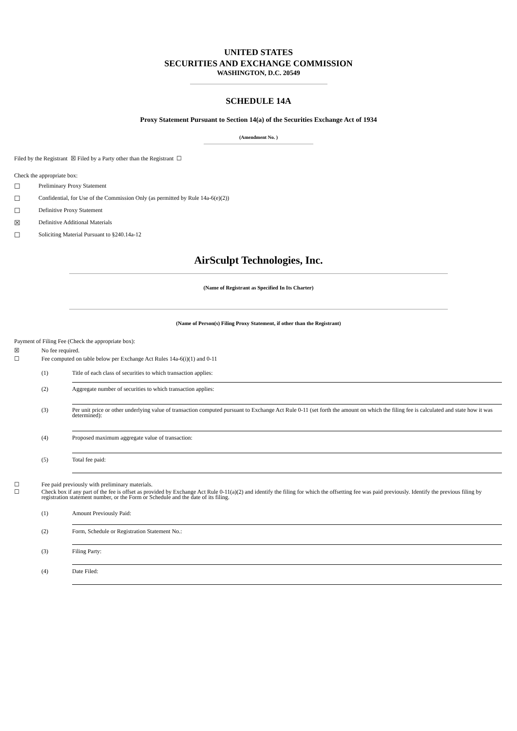UNITED STATES
SECURITIES AND EXCHANGE COMMISSION
WASHINGTON, D.C. 20549
SCHEDULE 14A
Proxy Statement Pursuant to Section 14(a) of the Securities Exchange Act of 1934
(Amendment No. )
Filed by the Registrant ☒ Filed by a Party other than the Registrant ☐
Check the appropriate box:
☐ Preliminary Proxy Statement
☐ Confidential, for Use of the Commission Only (as permitted by Rule 14a-6(e)(2))
☐ Definitive Proxy Statement
☒ Definitive Additional Materials
☐ Soliciting Material Pursuant to §240.14a-12
AirSculpt Technologies, Inc.
(Name of Registrant as Specified In Its Charter)
(Name of Person(s) Filing Proxy Statement, if other than the Registrant)
Payment of Filing Fee (Check the appropriate box):
☒ No fee required.
☐ Fee computed on table below per Exchange Act Rules 14a-6(i)(1) and 0-11
(1) Title of each class of securities to which transaction applies:
(2) Aggregate number of securities to which transaction applies:
(3) Per unit price or other underlying value of transaction computed pursuant to Exchange Act Rule 0-11 (set forth the amount on which the filing fee is calculated and state how it was determined):
(4) Proposed maximum aggregate value of transaction:
(5) Total fee paid:
☐ Fee paid previously with preliminary materials.
☐ Check box if any part of the fee is offset as provided by Exchange Act Rule 0-11(a)(2) and identify the filing for which the offsetting fee was paid previously. Identify the previous filing by registration statement number, or the Form or Schedule and the date of its filing.
(1) Amount Previously Paid:
(2) Form, Schedule or Registration Statement No.:
(3) Filing Party:
(4) Date Filed: